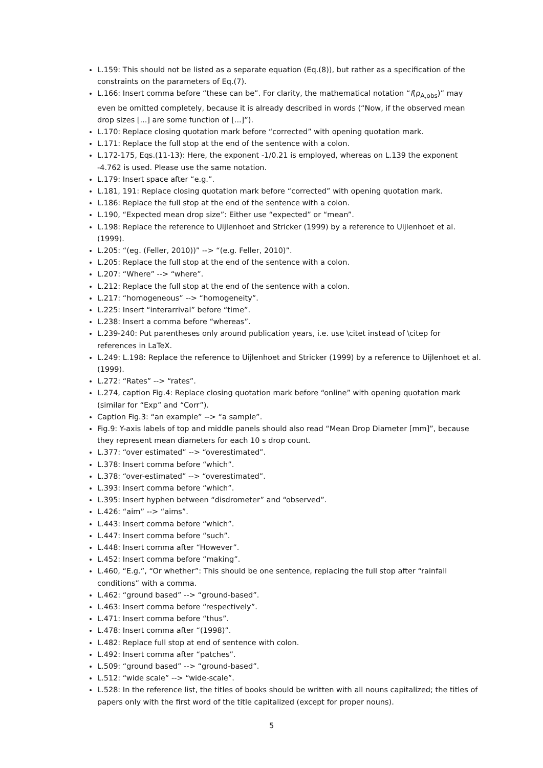L.159: This should not be listed as a separate equation (Eq.(8)), but rather as a specification of the constraints on the parameters of Eq.(7).
L.166: Insert comma before “these can be”. For clarity, the mathematical notation “f(ρ<sub>A,obs</sub>)” may even be omitted completely, because it is already described in words (“Now, if the observed mean drop sizes [...] are some function of [...]”).
L.170: Replace closing quotation mark before “corrected” with opening quotation mark.
L.171: Replace the full stop at the end of the sentence with a colon.
L.172-175, Eqs.(11-13): Here, the exponent -1/0.21 is employed, whereas on L.139 the exponent -4.762 is used. Please use the same notation.
L.179: Insert space after “e.g.”.
L.181, 191: Replace closing quotation mark before “corrected” with opening quotation mark.
L.186: Replace the full stop at the end of the sentence with a colon.
L.190, “Expected mean drop size”: Either use “expected” or “mean”.
L.198: Replace the reference to Uijlenhoet and Stricker (1999) by a reference to Uijlenhoet et al. (1999).
L.205: “(eg. (Feller, 2010))” --> “(e.g. Feller, 2010)”.
L.205: Replace the full stop at the end of the sentence with a colon.
L.207: “Where” --> “where”.
L.212: Replace the full stop at the end of the sentence with a colon.
L.217: “homogeneous” --> “homogeneity”.
L.225: Insert “interarrival” before “time”.
L.238: Insert a comma before “whereas”.
L.239-240: Put parentheses only around publication years, i.e. use \citet instead of \citep for references in LaTeX.
L.249: L.198: Replace the reference to Uijlenhoet and Stricker (1999) by a reference to Uijlenhoet et al. (1999).
L.272: “Rates” --> “rates”.
L.274, caption Fig.4: Replace closing quotation mark before “online” with opening quotation mark (similar for “Exp” and “Corr”).
Caption Fig.3: “an example” --> “a sample”.
Fig.9: Y-axis labels of top and middle panels should also read “Mean Drop Diameter [mm]”, because they represent mean diameters for each 10 s drop count.
L.377: “over estimated” --> “overestimated”.
L.378: Insert comma before “which”.
L.378: “over-estimated” --> “overestimated”.
L.393: Insert comma before “which”.
L.395: Insert hyphen between “disdrometer” and “observed”.
L.426: “aim” --> “aims”.
L.443: Insert comma before “which”.
L.447: Insert comma before “such”.
L.448: Insert comma after “However”.
L.452: Insert comma before “making”.
L.460, “E.g.”, “Or whether”: This should be one sentence, replacing the full stop after “rainfall conditions” with a comma.
L.462: “ground based” --> “ground-based”.
L.463: Insert comma before “respectively”.
L.471: Insert comma before “thus”.
L.478: Insert comma after “(1998)”.
L.482: Replace full stop at end of sentence with colon.
L.492: Insert comma after “patches”.
L.509: “ground based” --> “ground-based”.
L.512: “wide scale” --> “wide-scale”.
L.528: In the reference list, the titles of books should be written with all nouns capitalized; the titles of papers only with the first word of the title capitalized (except for proper nouns).
5